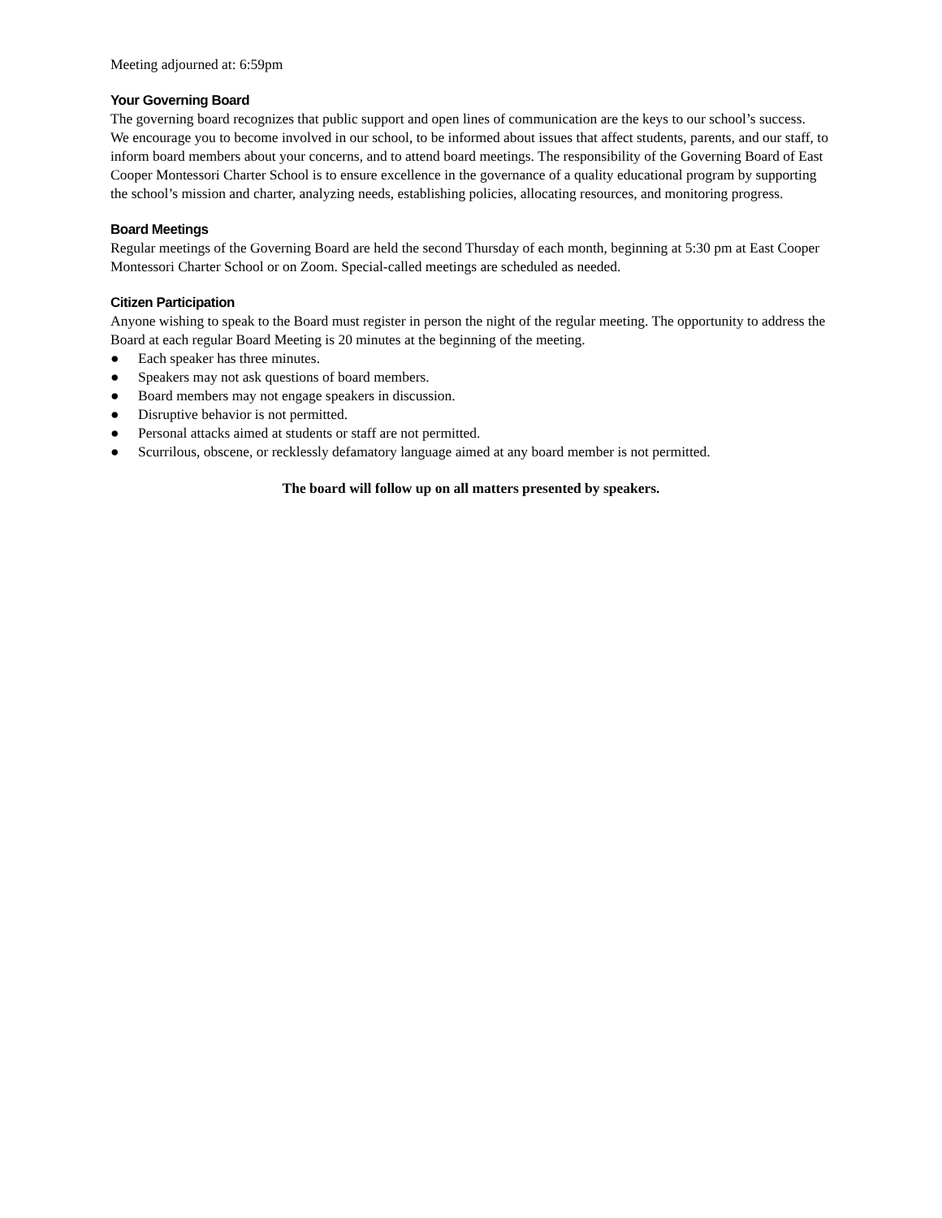Meeting adjourned at: 6:59pm
Your Governing Board
The governing board recognizes that public support and open lines of communication are the keys to our school’s success.
We encourage you to become involved in our school, to be informed about issues that affect students, parents, and our staff, to inform board members about your concerns, and to attend board meetings. The responsibility of the Governing Board of East Cooper Montessori Charter School is to ensure excellence in the governance of a quality educational program by supporting the school’s mission and charter, analyzing needs, establishing policies, allocating resources, and monitoring progress.
Board Meetings
Regular meetings of the Governing Board are held the second Thursday of each month, beginning at 5:30 pm at East Cooper Montessori Charter School or on Zoom. Special-called meetings are scheduled as needed.
Citizen Participation
Anyone wishing to speak to the Board must register in person the night of the regular meeting. The opportunity to address the Board at each regular Board Meeting is 20 minutes at the beginning of the meeting.
● Each speaker has three minutes.
● Speakers may not ask questions of board members.
● Board members may not engage speakers in discussion.
● Disruptive behavior is not permitted.
● Personal attacks aimed at students or staff are not permitted.
● Scurrilous, obscene, or recklessly defamatory language aimed at any board member is not permitted.
The board will follow up on all matters presented by speakers.